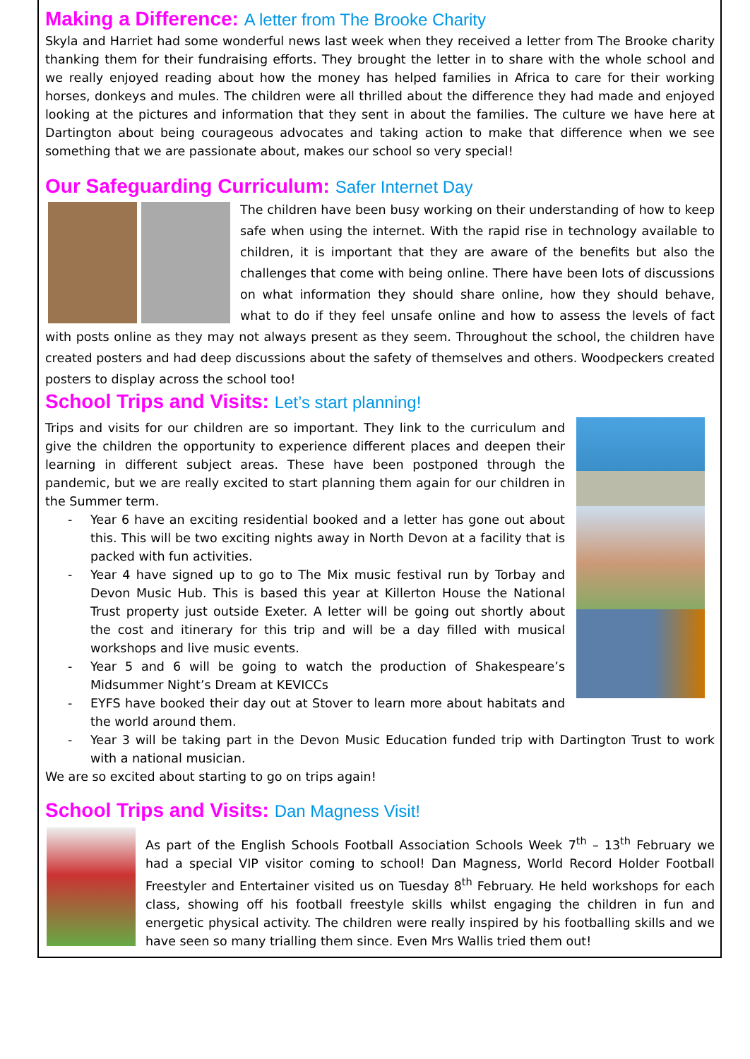Making a Difference: A letter from The Brooke Charity
Skyla and Harriet had some wonderful news last week when they received a letter from The Brooke charity thanking them for their fundraising efforts. They brought the letter in to share with the whole school and we really enjoyed reading about how the money has helped families in Africa to care for their working horses, donkeys and mules. The children were all thrilled about the difference they had made and enjoyed looking at the pictures and information that they sent in about the families. The culture we have here at Dartington about being courageous advocates and taking action to make that difference when we see something that we are passionate about, makes our school so very special!
Our Safeguarding Curriculum: Safer Internet Day
The children have been busy working on their understanding of how to keep safe when using the internet. With the rapid rise in technology available to children, it is important that they are aware of the benefits but also the challenges that come with being online. There have been lots of discussions on what information they should share online, how they should behave, what to do if they feel unsafe online and how to assess the levels of fact with posts online as they may not always present as they seem. Throughout the school, the children have created posters and had deep discussions about the safety of themselves and others. Woodpeckers created posters to display across the school too!
School Trips and Visits: Let’s start planning!
Trips and visits for our children are so important. They link to the curriculum and give the children the opportunity to experience different places and deepen their learning in different subject areas. These have been postponed through the pandemic, but we are really excited to start planning them again for our children in the Summer term.
- Year 6 have an exciting residential booked and a letter has gone out about this. This will be two exciting nights away in North Devon at a facility that is packed with fun activities.
- Year 4 have signed up to go to The Mix music festival run by Torbay and Devon Music Hub. This is based this year at Killerton House the National Trust property just outside Exeter. A letter will be going out shortly about the cost and itinerary for this trip and will be a day filled with musical workshops and live music events.
- Year 5 and 6 will be going to watch the production of Shakespeare’s Midsummer Night’s Dream at KEVICCs
- EYFS have booked their day out at Stover to learn more about habitats and the world around them.
- Year 3 will be taking part in the Devon Music Education funded trip with Dartington Trust to work with a national musician.
We are so excited about starting to go on trips again!
School Trips and Visits: Dan Magness Visit!
As part of the English Schools Football Association Schools Week 7<sup>th</sup> – 13<sup>th</sup> February we had a special VIP visitor coming to school! Dan Magness, World Record Holder Football Freestyler and Entertainer visited us on Tuesday 8<sup>th</sup> February. He held workshops for each class, showing off his football freestyle skills whilst engaging the children in fun and energetic physical activity. The children were really inspired by his footballing skills and we have seen so many trialling them since. Even Mrs Wallis tried them out!